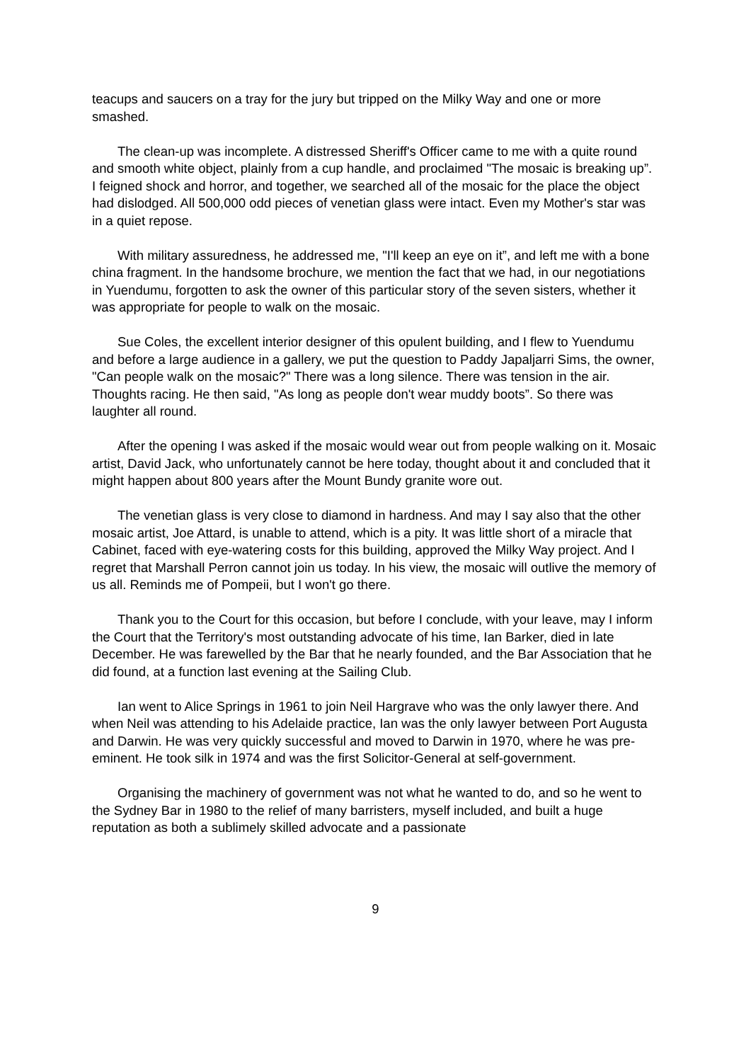teacups and saucers on a tray for the jury but tripped on the Milky Way and one or more smashed.
The clean-up was incomplete. A distressed Sheriff's Officer came to me with a quite round and smooth white object, plainly from a cup handle, and proclaimed "The mosaic is breaking up”. I feigned shock and horror, and together, we searched all of the mosaic for the place the object had dislodged. All 500,000 odd pieces of venetian glass were intact. Even my Mother's star was in a quiet repose.
With military assuredness, he addressed me, "I'll keep an eye on it”, and left me with a bone china fragment. In the handsome brochure, we mention the fact that we had, in our negotiations in Yuendumu, forgotten to ask the owner of this particular story of the seven sisters, whether it was appropriate for people to walk on the mosaic.
Sue Coles, the excellent interior designer of this opulent building, and I flew to Yuendumu and before a large audience in a gallery, we put the question to Paddy Japaljarri Sims, the owner, "Can people walk on the mosaic?" There was a long silence. There was tension in the air. Thoughts racing. He then said, "As long as people don't wear muddy boots”. So there was laughter all round.
After the opening I was asked if the mosaic would wear out from people walking on it. Mosaic artist, David Jack, who unfortunately cannot be here today, thought about it and concluded that it might happen about 800 years after the Mount Bundy granite wore out.
The venetian glass is very close to diamond in hardness. And may I say also that the other mosaic artist, Joe Attard, is unable to attend, which is a pity. It was little short of a miracle that Cabinet, faced with eye-watering costs for this building, approved the Milky Way project. And I regret that Marshall Perron cannot join us today. In his view, the mosaic will outlive the memory of us all. Reminds me of Pompeii, but I won't go there.
Thank you to the Court for this occasion, but before I conclude, with your leave, may I inform the Court that the Territory's most outstanding advocate of his time, Ian Barker, died in late December. He was farewelled by the Bar that he nearly founded, and the Bar Association that he did found, at a function last evening at the Sailing Club.
Ian went to Alice Springs in 1961 to join Neil Hargrave who was the only lawyer there. And when Neil was attending to his Adelaide practice, Ian was the only lawyer between Port Augusta and Darwin. He was very quickly successful and moved to Darwin in 1970, where he was pre-eminent. He took silk in 1974 and was the first Solicitor-General at self-government.
Organising the machinery of government was not what he wanted to do, and so he went to the Sydney Bar in 1980 to the relief of many barristers, myself included, and built a huge reputation as both a sublimely skilled advocate and a passionate
9